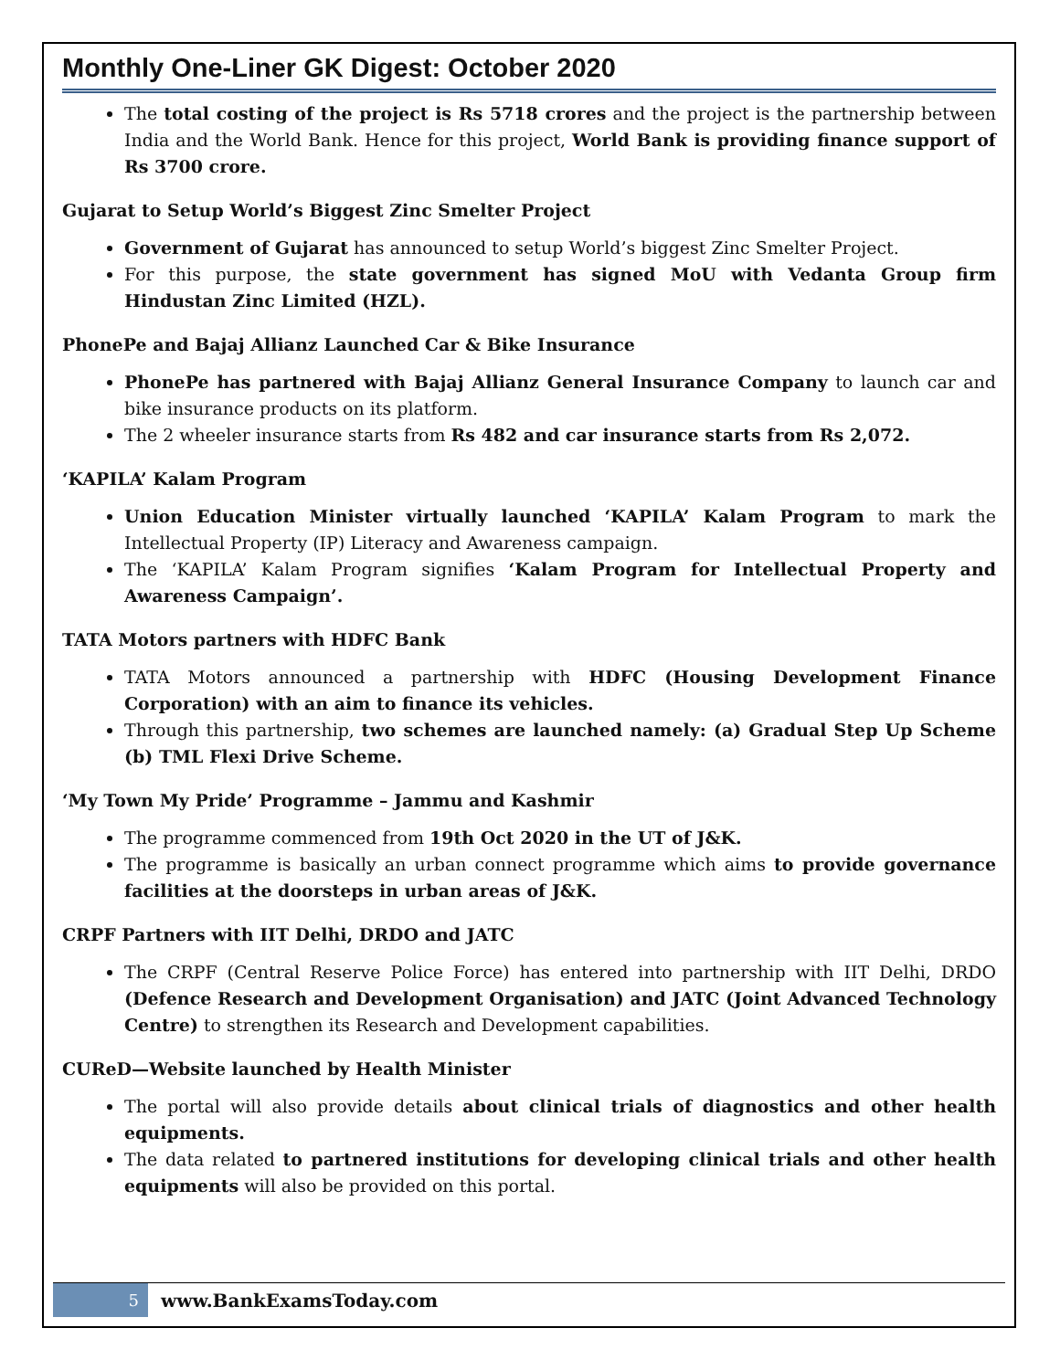Monthly One-Liner GK Digest: October 2020
The total costing of the project is Rs 5718 crores and the project is the partnership between India and the World Bank. Hence for this project, World Bank is providing finance support of Rs 3700 crore.
Gujarat to Setup World’s Biggest Zinc Smelter Project
Government of Gujarat has announced to setup World’s biggest Zinc Smelter Project.
For this purpose, the state government has signed MoU with Vedanta Group firm Hindustan Zinc Limited (HZL).
PhonePe and Bajaj Allianz Launched Car & Bike Insurance
PhonePe has partnered with Bajaj Allianz General Insurance Company to launch car and bike insurance products on its platform.
The 2 wheeler insurance starts from Rs 482 and car insurance starts from Rs 2,072.
‘KAPILA’ Kalam Program
Union Education Minister virtually launched ‘KAPILA’ Kalam Program to mark the Intellectual Property (IP) Literacy and Awareness campaign.
The ‘KAPILA’ Kalam Program signifies ‘Kalam Program for Intellectual Property and Awareness Campaign’.
TATA Motors partners with HDFC Bank
TATA Motors announced a partnership with HDFC (Housing Development Finance Corporation) with an aim to finance its vehicles.
Through this partnership, two schemes are launched namely: (a) Gradual Step Up Scheme (b) TML Flexi Drive Scheme.
‘My Town My Pride’ Programme – Jammu and Kashmir
The programme commenced from 19th Oct 2020 in the UT of J&K.
The programme is basically an urban connect programme which aims to provide governance facilities at the doorsteps in urban areas of J&K.
CRPF Partners with IIT Delhi, DRDO and JATC
The CRPF (Central Reserve Police Force) has entered into partnership with IIT Delhi, DRDO (Defence Research and Development Organisation) and JATC (Joint Advanced Technology Centre) to strengthen its Research and Development capabilities.
CUReD—Website launched by Health Minister
The portal will also provide details about clinical trials of diagnostics and other health equipments.
The data related to partnered institutions for developing clinical trials and other health equipments will also be provided on this portal.
5 www.BankExamsToday.com